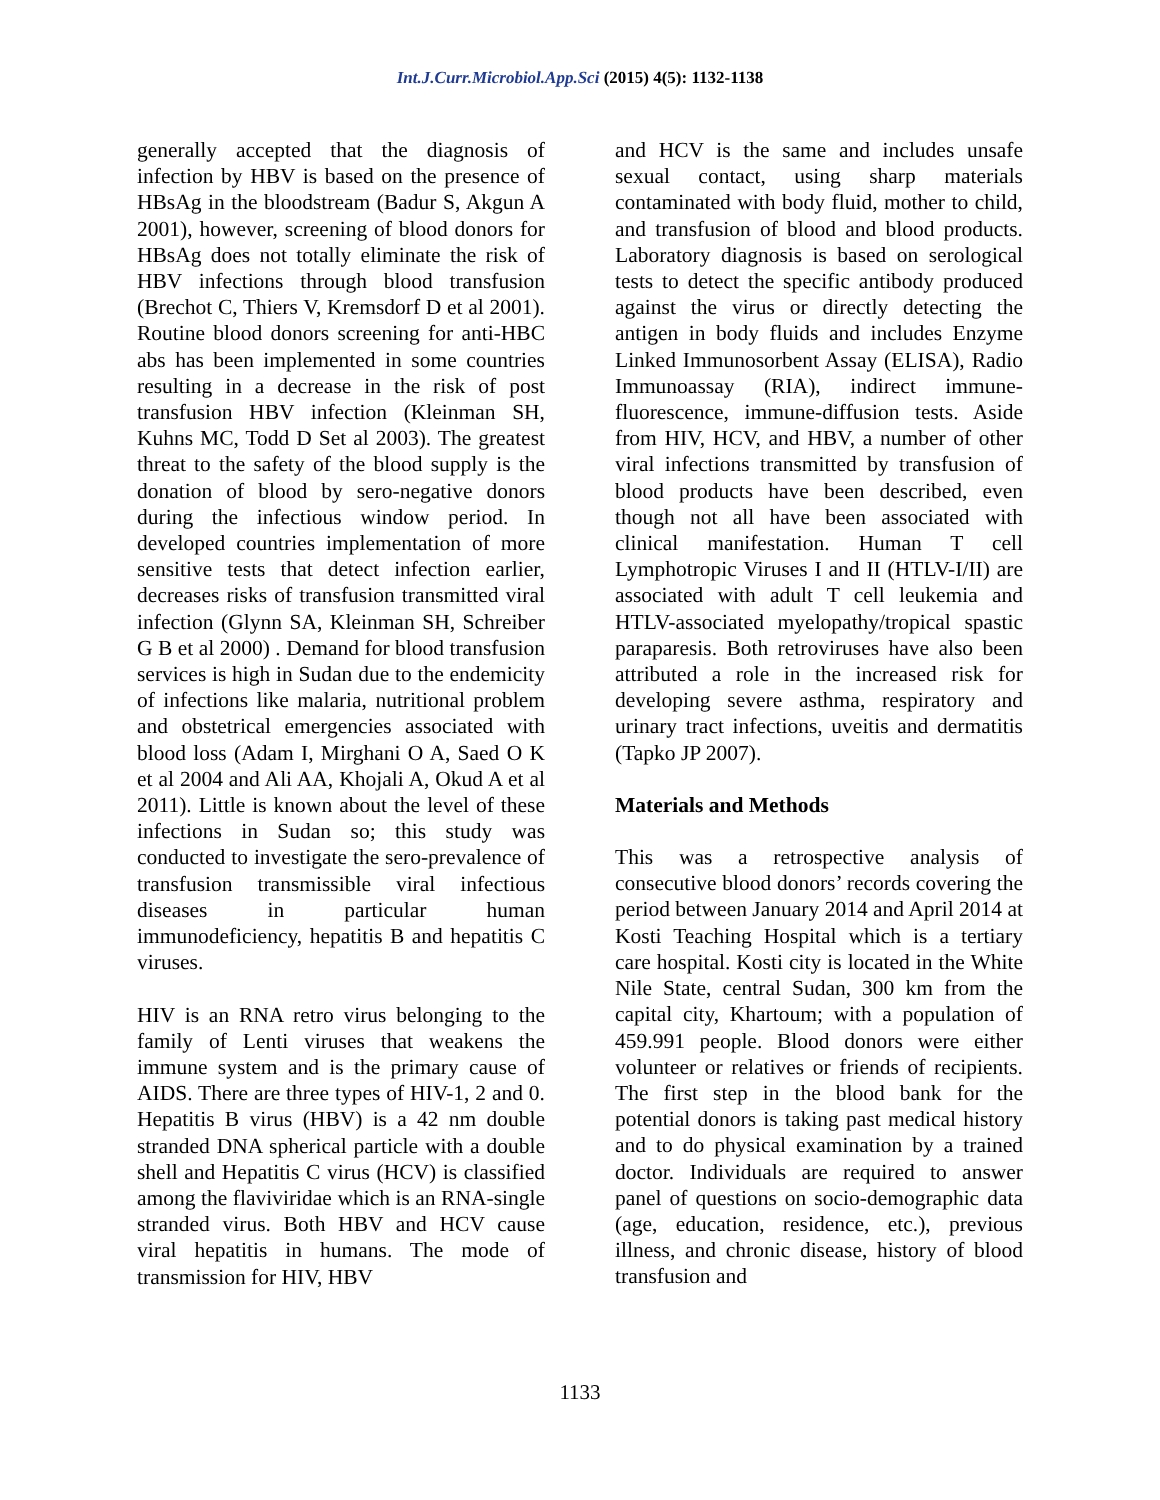Int.J.Curr.Microbiol.App.Sci (2015) 4(5): 1132-1138
generally accepted that the diagnosis of infection by HBV is based on the presence of HBsAg in the bloodstream (Badur S, Akgun A 2001), however, screening of blood donors for HBsAg does not totally eliminate the risk of HBV infections through blood transfusion (Brechot C, Thiers V, Kremsdorf D et al 2001). Routine blood donors screening for anti-HBC abs has been implemented in some countries resulting in a decrease in the risk of post transfusion HBV infection (Kleinman SH, Kuhns MC, Todd D Set al 2003). The greatest threat to the safety of the blood supply is the donation of blood by sero-negative donors during the infectious window period. In developed countries implementation of more sensitive tests that detect infection earlier, decreases risks of transfusion transmitted viral infection (Glynn SA, Kleinman SH, Schreiber G B et al 2000) . Demand for blood transfusion services is high in Sudan due to the endemicity of infections like malaria, nutritional problem and obstetrical emergencies associated with blood loss (Adam I, Mirghani O A, Saed O K et al 2004 and Ali AA, Khojali A, Okud A et al 2011). Little is known about the level of these infections in Sudan so; this study was conducted to investigate the sero-prevalence of transfusion transmissible viral infectious diseases in particular human immunodeficiency, hepatitis B and hepatitis C viruses.
HIV is an RNA retro virus belonging to the family of Lenti viruses that weakens the immune system and is the primary cause of AIDS. There are three types of HIV-1, 2 and 0. Hepatitis B virus (HBV) is a 42 nm double stranded DNA spherical particle with a double shell and Hepatitis C virus (HCV) is classified among the flaviviridae which is an RNA-single stranded virus. Both HBV and HCV cause viral hepatitis in humans. The mode of transmission for HIV, HBV
and HCV is the same and includes unsafe sexual contact, using sharp materials contaminated with body fluid, mother to child, and transfusion of blood and blood products. Laboratory diagnosis is based on serological tests to detect the specific antibody produced against the virus or directly detecting the antigen in body fluids and includes Enzyme Linked Immunosorbent Assay (ELISA), Radio Immunoassay (RIA), indirect immune-fluorescence, immune-diffusion tests. Aside from HIV, HCV, and HBV, a number of other viral infections transmitted by transfusion of blood products have been described, even though not all have been associated with clinical manifestation. Human T cell Lymphotropic Viruses I and II (HTLV-I/II) are associated with adult T cell leukemia and HTLV-associated myelopathy/tropical spastic paraparesis. Both retroviruses have also been attributed a role in the increased risk for developing severe asthma, respiratory and urinary tract infections, uveitis and dermatitis (Tapko JP 2007).
Materials and Methods
This was a retrospective analysis of consecutive blood donors’ records covering the period between January 2014 and April 2014 at Kosti Teaching Hospital which is a tertiary care hospital. Kosti city is located in the White Nile State, central Sudan, 300 km from the capital city, Khartoum; with a population of 459.991 people. Blood donors were either volunteer or relatives or friends of recipients. The first step in the blood bank for the potential donors is taking past medical history and to do physical examination by a trained doctor. Individuals are required to answer panel of questions on socio-demographic data (age, education, residence, etc.), previous illness, and chronic disease, history of blood transfusion and
1133